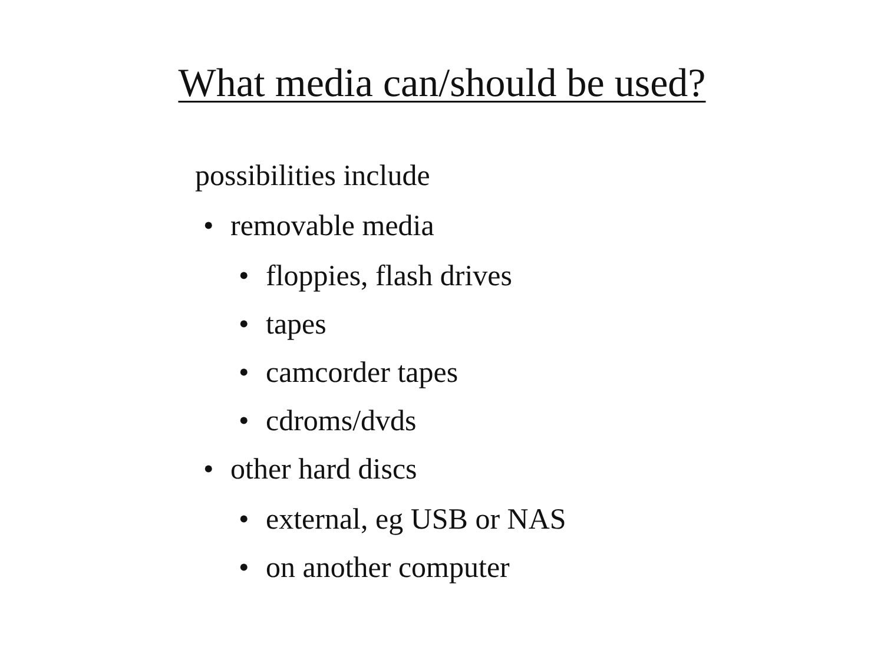What media can/should be used?
possibilities include
• removable media
• floppies, flash drives
• tapes
• camcorder tapes
• cdroms/dvds
• other hard discs
• external, eg USB or NAS
• on another computer